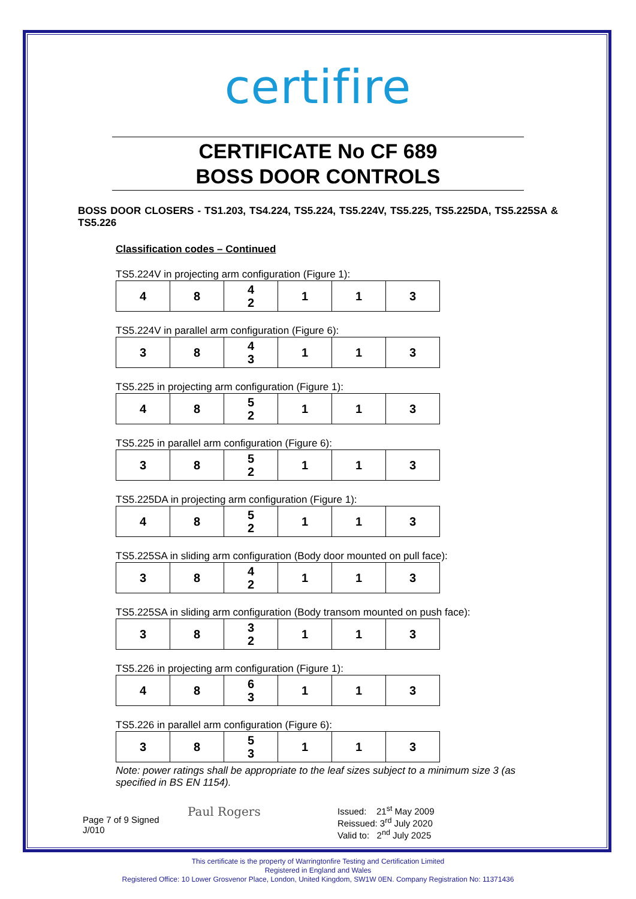certifire
CERTIFICATE No CF 689
BOSS DOOR CONTROLS
BOSS DOOR CLOSERS - TS1.203, TS4.224, TS5.224, TS5.224V, TS5.225, TS5.225DA, TS5.225SA & TS5.226
Classification codes – Continued
TS5.224V in projecting arm configuration (Figure 1):
| 4 | 8 | 4 2 | 1 | 1 | 3 |
TS5.224V in parallel arm configuration (Figure 6):
| 3 | 8 | 4 3 | 1 | 1 | 3 |
TS5.225 in projecting arm configuration (Figure 1):
| 4 | 8 | 5 2 | 1 | 1 | 3 |
TS5.225 in parallel arm configuration (Figure 6):
| 3 | 8 | 5 2 | 1 | 1 | 3 |
TS5.225DA in projecting arm configuration (Figure 1):
| 4 | 8 | 5 2 | 1 | 1 | 3 |
TS5.225SA in sliding arm configuration (Body door mounted on pull face):
| 3 | 8 | 4 2 | 1 | 1 | 3 |
TS5.225SA in sliding arm configuration (Body transom mounted on push face):
| 3 | 8 | 3 2 | 1 | 1 | 3 |
TS5.226 in projecting arm configuration (Figure 1):
| 4 | 8 | 6 3 | 1 | 1 | 3 |
TS5.226 in parallel arm configuration (Figure 6):
| 3 | 8 | 5 3 | 1 | 1 | 3 |
Note: power ratings shall be appropriate to the leaf sizes subject to a minimum size 3 (as specified in BS EN 1154).
Page 7 of 9 Signed
J/010
Paul Rogers
Issued: 21<sup>st</sup> May 2009
Reissued: 3<sup>rd</sup> July 2020
Valid to: 2<sup>nd</sup> July 2025
This certificate is the property of Warringtonfire Testing and Certification Limited
Registered in England and Wales
Registered Office: 10 Lower Grosvenor Place, London, United Kingdom, SW1W 0EN. Company Registration No: 11371436